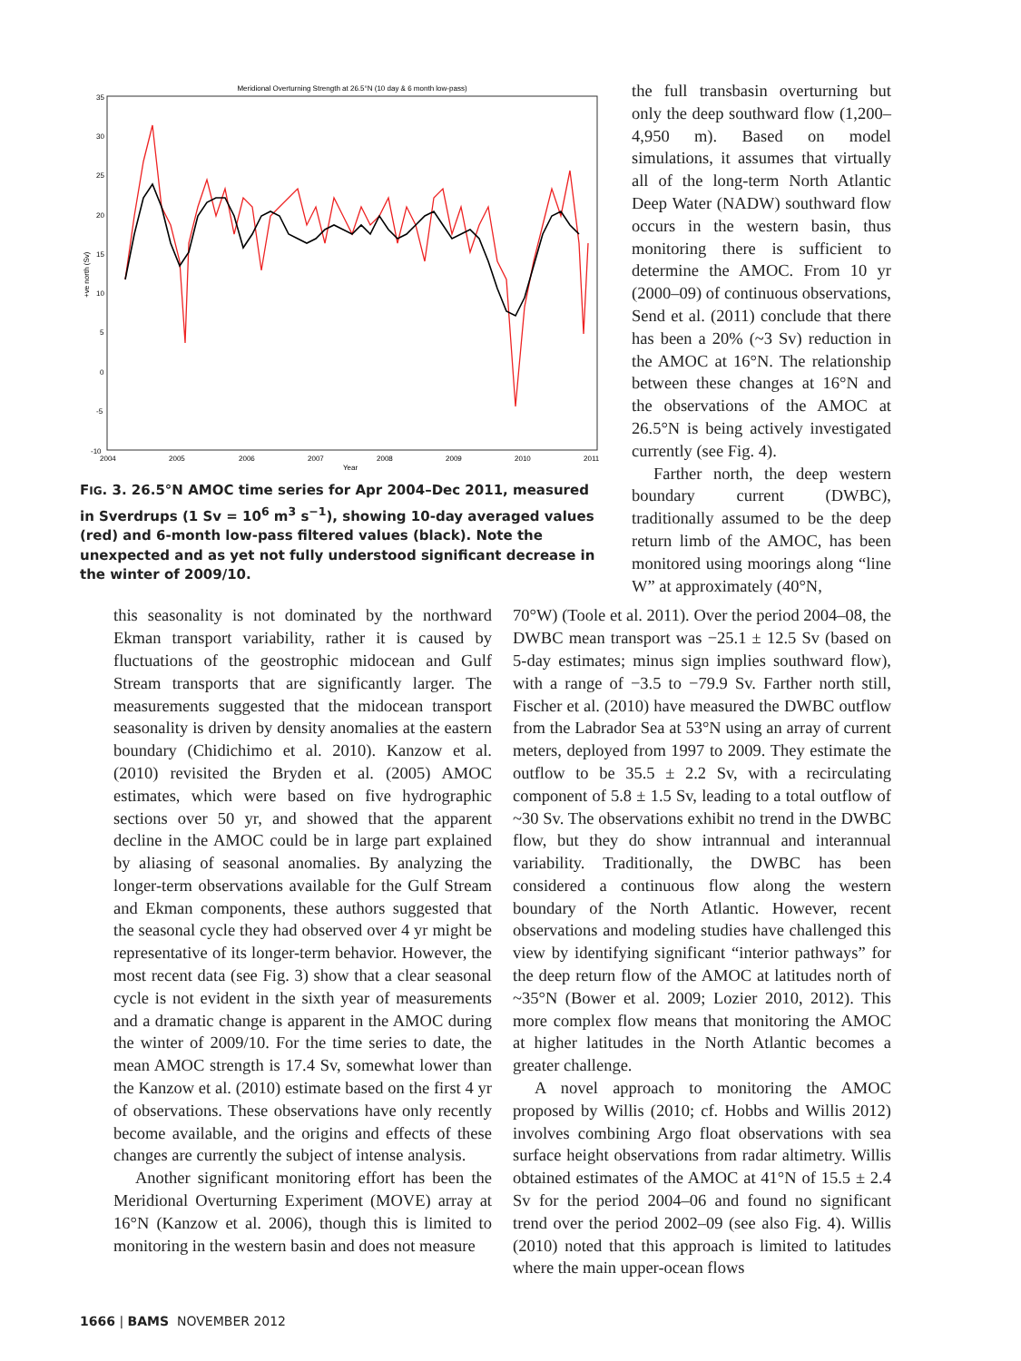Meridional Overturning Strength at 26.5°N (10 day & 6 month low-pass)
35
30
25
20
15
10
5
0
-5
-10
2004
2005
2006
2007
2008
2009
2010
2011
Year
+ve north (Sv)
FIG. 3. 26.5°N AMOC time series for Apr 2004–Dec 2011, measured in Sverdrups (1 Sv = 10<sup>6</sup> m<sup>3</sup> s<sup>−1</sup>), showing 10-day averaged values (red) and 6-month low-pass filtered values (black). Note the unexpected and as yet not fully understood significant decrease in the winter of 2009/10.
the full transbasin overturning but only the deep southward flow (1,200–4,950 m). Based on model simulations, it assumes that virtually all of the long-term North Atlantic Deep Water (NADW) southward flow occurs in the western basin, thus monitoring there is sufficient to determine the AMOC. From 10 yr (2000–09) of continuous observations, Send et al. (2011) conclude that there has been a 20% (~3 Sv) reduction in the AMOC at 16°N. The relationship between these changes at 16°N and the observations of the AMOC at 26.5°N is being actively investigated currently (see Fig. 4).
Farther north, the deep western boundary current (DWBC), traditionally assumed to be the deep return limb of the AMOC, has been monitored using moorings along “line W” at approximately (40°N,
this seasonality is not dominated by the northward Ekman transport variability, rather it is caused by fluctuations of the geostrophic midocean and Gulf Stream transports that are significantly larger. The measurements suggested that the midocean transport seasonality is driven by density anomalies at the eastern boundary (Chidichimo et al. 2010). Kanzow et al. (2010) revisited the Bryden et al. (2005) AMOC estimates, which were based on five hydrographic sections over 50 yr, and showed that the apparent decline in the AMOC could be in large part explained by aliasing of seasonal anomalies. By analyzing the longer-term observations available for the Gulf Stream and Ekman components, these authors suggested that the seasonal cycle they had observed over 4 yr might be representative of its longer-term behavior. However, the most recent data (see Fig. 3) show that a clear seasonal cycle is not evident in the sixth year of measurements and a dramatic change is apparent in the AMOC during the winter of 2009/10. For the time series to date, the mean AMOC strength is 17.4 Sv, somewhat lower than the Kanzow et al. (2010) estimate based on the first 4 yr of observations. These observations have only recently become available, and the origins and effects of these changes are currently the subject of intense analysis.
Another significant monitoring effort has been the Meridional Overturning Experiment (MOVE) array at 16°N (Kanzow et al. 2006), though this is limited to monitoring in the western basin and does not measure
70°W) (Toole et al. 2011). Over the period 2004–08, the DWBC mean transport was −25.1 ± 12.5 Sv (based on 5-day estimates; minus sign implies southward flow), with a range of −3.5 to −79.9 Sv. Farther north still, Fischer et al. (2010) have measured the DWBC outflow from the Labrador Sea at 53°N using an array of current meters, deployed from 1997 to 2009. They estimate the outflow to be 35.5 ± 2.2 Sv, with a recirculating component of 5.8 ± 1.5 Sv, leading to a total outflow of ~30 Sv. The observations exhibit no trend in the DWBC flow, but they do show intrannual and interannual variability. Traditionally, the DWBC has been considered a continuous flow along the western boundary of the North Atlantic. However, recent observations and modeling studies have challenged this view by identifying significant “interior pathways” for the deep return flow of the AMOC at latitudes north of ~35°N (Bower et al. 2009; Lozier 2010, 2012). This more complex flow means that monitoring the AMOC at higher latitudes in the North Atlantic becomes a greater challenge.
A novel approach to monitoring the AMOC proposed by Willis (2010; cf. Hobbs and Willis 2012) involves combining Argo float observations with sea surface height observations from radar altimetry. Willis obtained estimates of the AMOC at 41°N of 15.5 ± 2.4 Sv for the period 2004–06 and found no significant trend over the period 2002–09 (see also Fig. 4). Willis (2010) noted that this approach is limited to latitudes where the main upper-ocean flows
1666 | BAMS NOVEMBER 2012